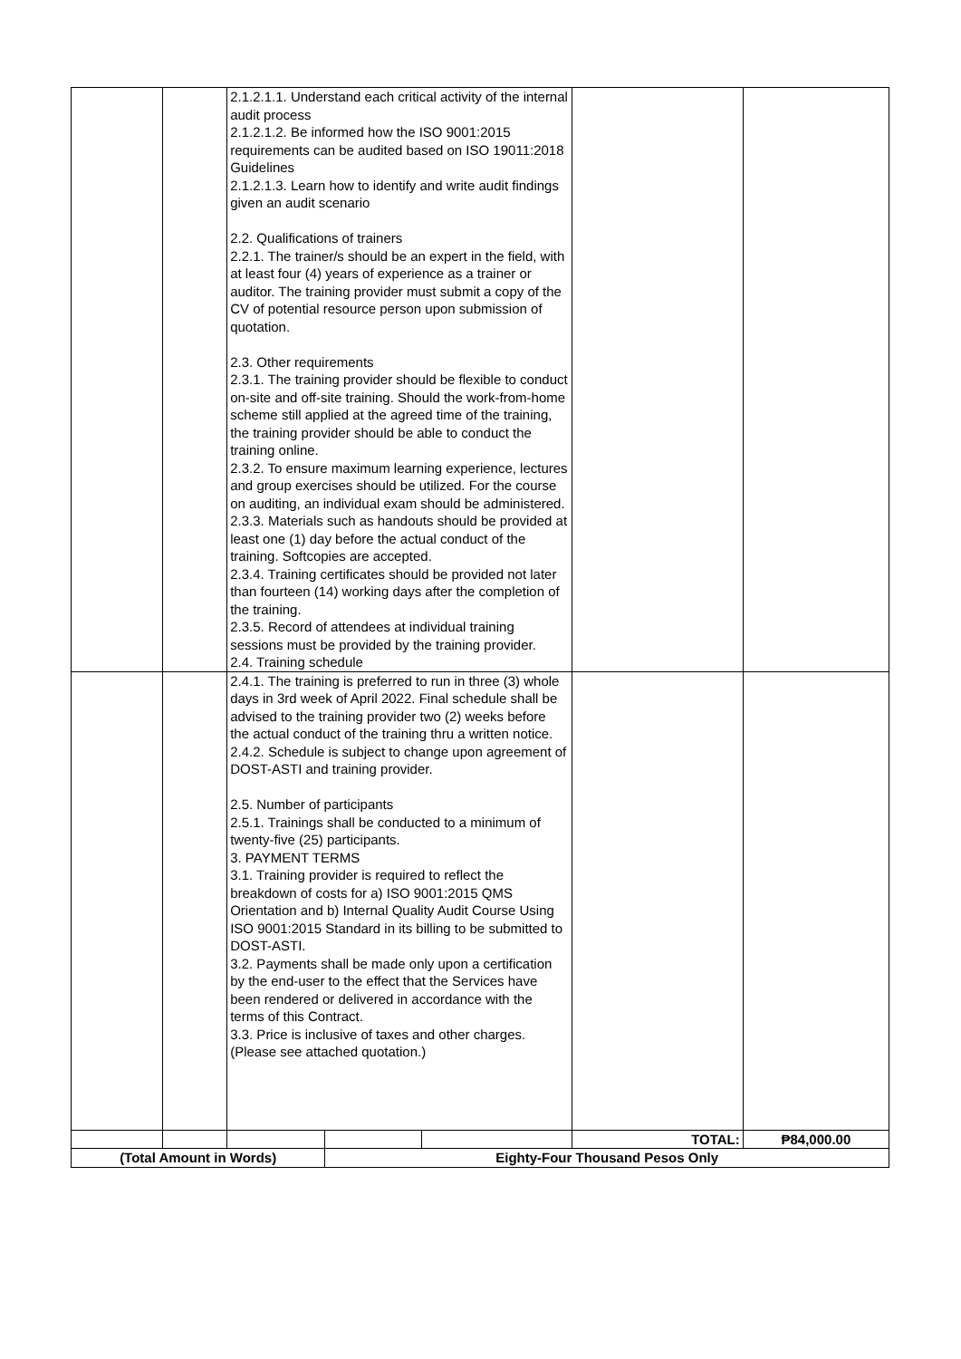| | | 2.1.2.1.1. Understand each critical activity of the internal audit process 2.1.2.1.2. Be informed how the ISO 9001:2015 requirements can be audited based on ISO 19011:2018 Guidelines 2.1.2.1.3. Learn how to identify and write audit findings given an audit scenario 2.2. Qualifications of trainers 2.2.1. The trainer/s should be an expert in the field, with at least four (4) years of experience as a trainer or auditor. The training provider must submit a copy of the CV of potential resource person upon submission of quotation. 2.3. Other requirements 2.3.1. The training provider should be flexible to conduct on-site and off-site training. Should the work-from-home scheme still applied at the agreed time of the training, the training provider should be able to conduct the training online. 2.3.2. To ensure maximum learning experience, lectures and group exercises should be utilized. For the course on auditing, an individual exam should be administered. 2.3.3. Materials such as handouts should be provided at least one (1) day before the actual conduct of the training. Softcopies are accepted. 2.3.4. Training certificates should be provided not later than fourteen (14) working days after the completion of the training. 2.3.5. Record of attendees at individual training sessions must be provided by the training provider. 2.4. Training schedule | | | | |
| | | 2.4.1. The training is preferred to run in three (3) whole days in 3rd week of April 2022. Final schedule shall be advised to the training provider two (2) weeks before the actual conduct of the training thru a written notice. 2.4.2. Schedule is subject to change upon agreement of DOST-ASTI and training provider. 2.5. Number of participants 2.5.1. Trainings shall be conducted to a minimum of twenty-five (25) participants. 3. PAYMENT TERMS 3.1. Training provider is required to reflect the breakdown of costs for a) ISO 9001:2015 QMS Orientation and b) Internal Quality Audit Course Using ISO 9001:2015 Standard in its billing to be submitted to DOST-ASTI. 3.2. Payments shall be made only upon a certification by the end-user to the effect that the Services have been rendered or delivered in accordance with the terms of this Contract. 3.3. Price is inclusive of taxes and other charges. (Please see attached quotation.) | | | | |
| | | | | | TOTAL: | ₱84,000.00 |
| (Total Amount in Words) | | | Eighty-Four Thousand Pesos Only | | | |